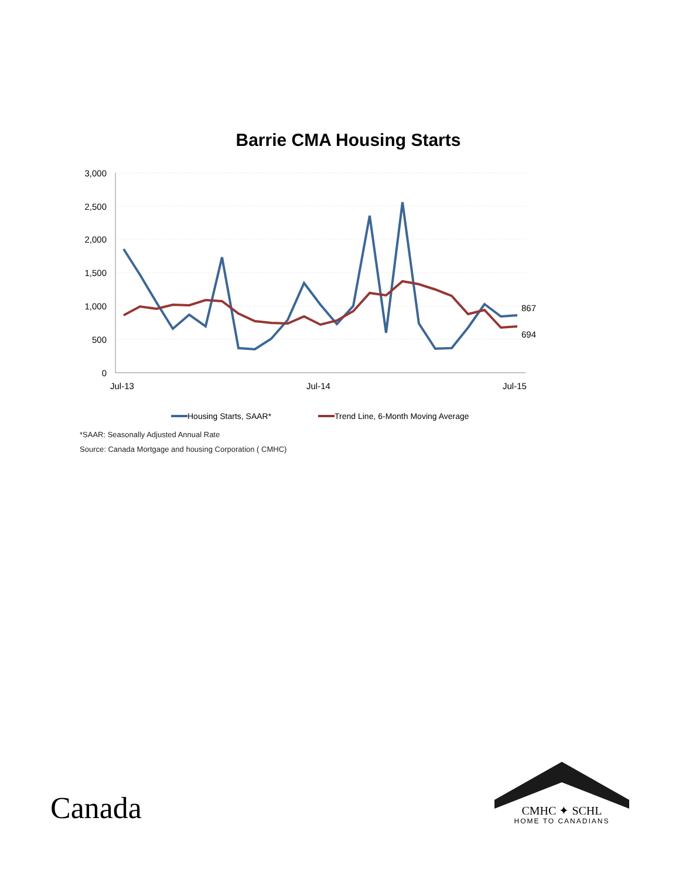Barrie CMA Housing Starts
3,000
2,500
2,000
1,500
1,000
500
0
Jul-13
Jul-14
Jul-15
867
694
Housing Starts, SAAR*
Trend Line, 6-Month Moving Average
*SAAR: Seasonally Adjusted Annual Rate
Source: Canada Mortgage and housing Corporation ( CMHC)
Canada
CMHC ✦ SCHL
HOME TO CANADIANS